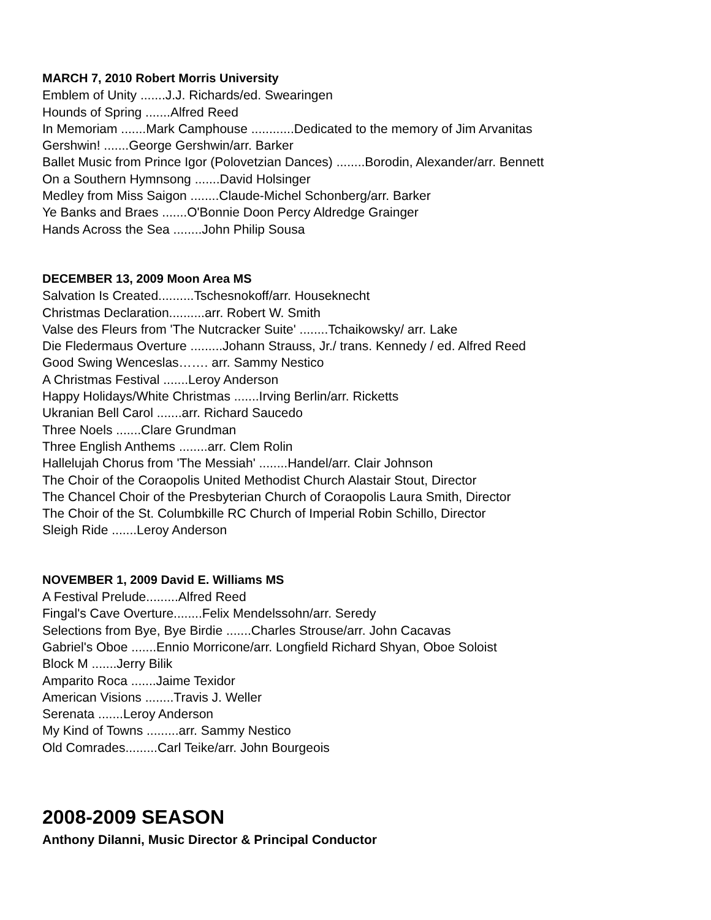MARCH 7, 2010 Robert Morris University
Emblem of Unity .......J.J. Richards/ed. Swearingen
Hounds of Spring .......Alfred Reed
In Memoriam .......Mark Camphouse ............Dedicated to the memory of Jim Arvanitas
Gershwin! .......George Gershwin/arr. Barker
Ballet Music from Prince Igor (Polovetzian Dances) ........Borodin, Alexander/arr. Bennett
On a Southern Hymnsong .......David Holsinger
Medley from Miss Saigon ........Claude-Michel Schonberg/arr. Barker
Ye Banks and Braes .......O'Bonnie Doon Percy Aldredge Grainger
Hands Across the Sea ........John Philip Sousa
DECEMBER 13, 2009 Moon Area MS
Salvation Is Created..........Tschesnokoff/arr. Houseknecht
Christmas Declaration..........arr. Robert W. Smith
Valse des Fleurs from 'The Nutcracker Suite' ........Tchaikowsky/ arr. Lake
Die Fledermaus Overture .........Johann Strauss, Jr./ trans. Kennedy / ed. Alfred Reed
Good Swing Wenceslas……. arr. Sammy Nestico
A Christmas Festival .......Leroy Anderson
Happy Holidays/White Christmas .......Irving Berlin/arr. Ricketts
Ukranian Bell Carol .......arr. Richard Saucedo
Three Noels .......Clare Grundman
Three English Anthems ........arr. Clem Rolin
Hallelujah Chorus from 'The Messiah' ........Handel/arr. Clair Johnson
The Choir of the Coraopolis United Methodist Church Alastair Stout, Director
The Chancel Choir of the Presbyterian Church of Coraopolis Laura Smith, Director
The Choir of the St. Columbkille RC Church of Imperial Robin Schillo, Director
Sleigh Ride .......Leroy Anderson
NOVEMBER 1, 2009 David E. Williams MS
A Festival Prelude.........Alfred Reed
Fingal's Cave Overture........Felix Mendelssohn/arr. Seredy
Selections from Bye, Bye Birdie .......Charles Strouse/arr. John Cacavas
Gabriel's Oboe .......Ennio Morricone/arr. Longfield Richard Shyan, Oboe Soloist
Block M .......Jerry Bilik
Amparito Roca .......Jaime Texidor
American Visions ........Travis J. Weller
Serenata .......Leroy Anderson
My Kind of Towns .........arr. Sammy Nestico
Old Comrades.........Carl Teike/arr. John Bourgeois
2008-2009 SEASON
Anthony DiIanni, Music Director & Principal Conductor